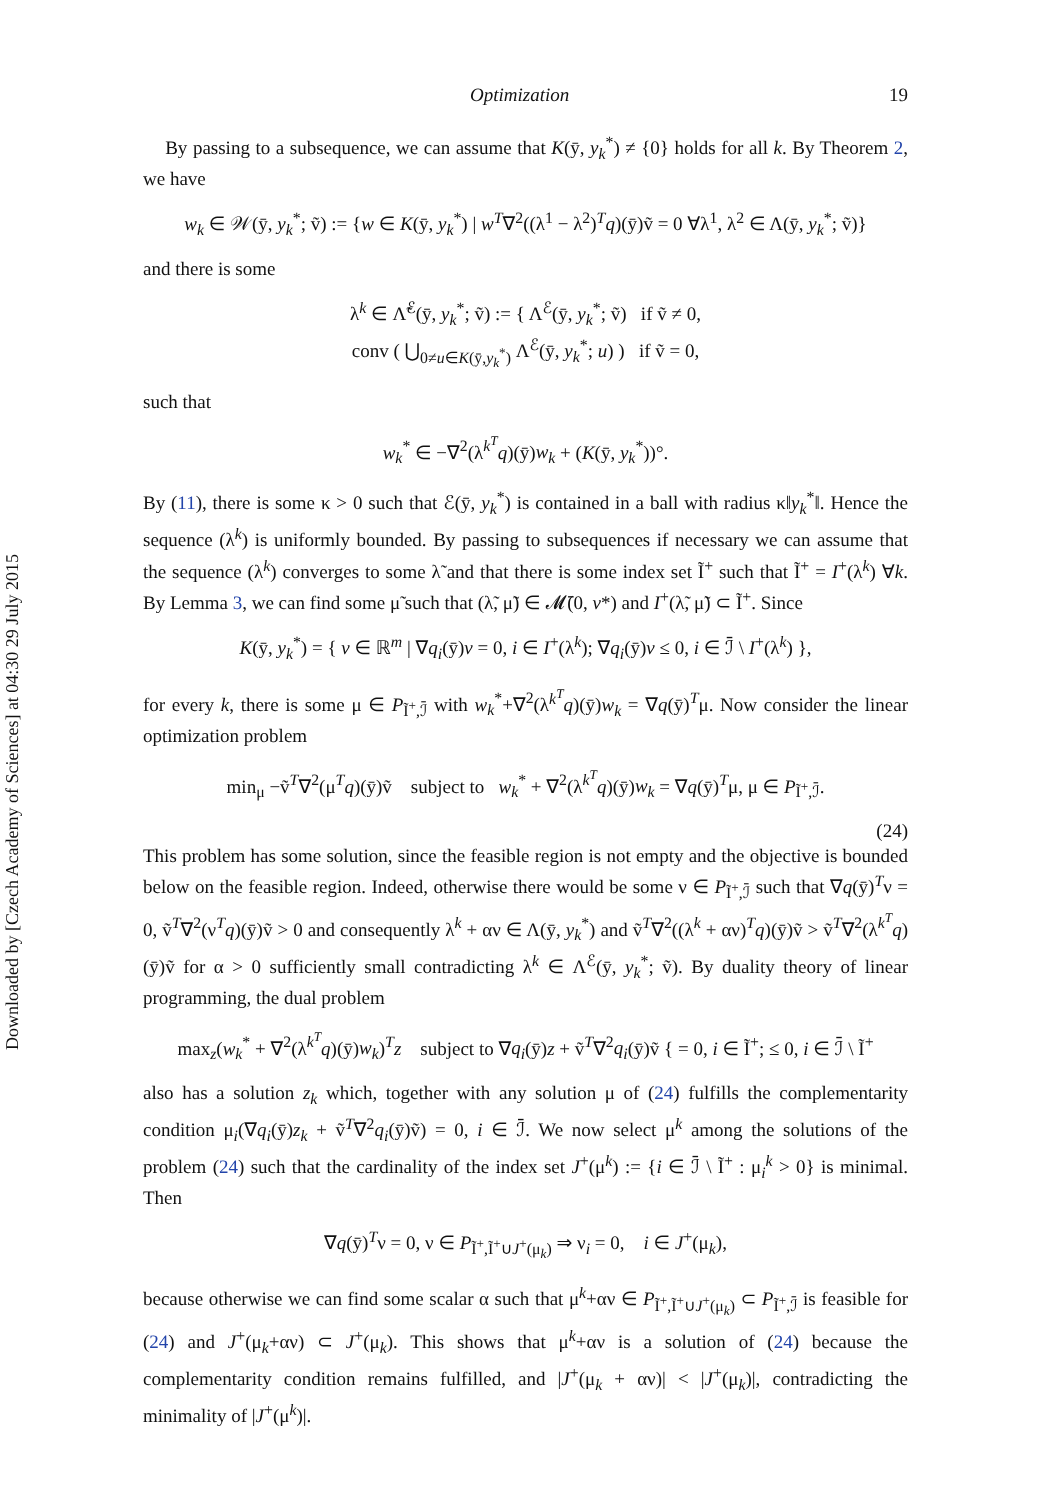Downloaded by [Czech Academy of Sciences] at 04:30 29 July 2015
Optimization 19
By passing to a subsequence, we can assume that K(ȳ, y<sub>k</sub><sup>*</sup>) ≠ {0} holds for all k. By Theorem 2, we have
w<sub>k</sub> ∈ 𝒲(ȳ, y<sub>k</sub><sup>*</sup>; ṽ) := {w ∈ K(ȳ, y<sub>k</sub><sup>*</sup>) | w<sup>T</sup>∇<sup>2</sup>((λ<sup>1</sup> − λ<sup>2</sup>)<sup>T</sup>q)(ȳ)ṽ = 0 ∀λ<sup>1</sup>, λ<sup>2</sup> ∈ Λ(ȳ, y<sub>k</sub><sup>*</sup>; ṽ)}
and there is some
λ<sup>k</sup> ∈ Λ̃<sup>ℰ</sup>(ȳ, y<sub>k</sub><sup>*</sup>; ṽ) := { Λ<sup>ℰ</sup>(ȳ, y<sub>k</sub><sup>*</sup>; ṽ) if ṽ ≠ 0,
conv ( ⋃<sub>0≠u∈K(ȳ,y<sub>k</sub><sup>*</sup>)</sub> Λ<sup>ℰ</sup>(ȳ, y<sub>k</sub><sup>*</sup>; u) ) if ṽ = 0,
such that
w<sub>k</sub><sup>*</sup> ∈ −∇<sup>2</sup>(λ<sup>k<sup>T</sup></sup>q)(ȳ)w<sub>k</sub> + (K(ȳ, y<sub>k</sub><sup>*</sup>))°.
By (11), there is some κ > 0 such that ℰ(ȳ, y<sub>k</sub><sup>*</sup>) is contained in a ball with radius κ‖y<sub>k</sub><sup>*</sup>‖. Hence the sequence (λ<sup>k</sup>) is uniformly bounded. By passing to subsequences if necessary we can assume that the sequence (λ<sup>k</sup>) converges to some λ̃ and that there is some index set Ĩ<sup>+</sup> such that Ĩ<sup>+</sup> = I<sup>+</sup>(λ<sup>k</sup>) ∀k. By Lemma 3, we can find some μ̃ such that (λ̃, μ̃) ∈ 𝓜̄(0, v*) and I<sup>+</sup>(λ̃, μ̃) ⊂ Ĩ<sup>+</sup>. Since
K(ȳ, y<sub>k</sub><sup>*</sup>) = { v ∈ ℝ<sup>m</sup> | ∇q<sub>i</sub>(ȳ)v = 0, i ∈ I<sup>+</sup>(λ<sup>k</sup>); ∇q<sub>i</sub>(ȳ)v ≤ 0, i ∈ ℐ̄ \ I<sup>+</sup>(λ<sup>k</sup>) },
for every k, there is some μ ∈ P<sub>Ĩ<sup>+</sup>,ℐ̄</sub> with w<sub>k</sub><sup>*</sup>+∇<sup>2</sup>(λ<sup>k<sup>T</sup></sup>q)(ȳ)w<sub>k</sub> = ∇q(ȳ)<sup>T</sup>μ. Now consider the linear optimization problem
min<sub>μ</sub> −ṽ<sup>T</sup>∇<sup>2</sup>(μ<sup>T</sup>q)(ȳ)ṽ subject to w<sub>k</sub><sup>*</sup> + ∇<sup>2</sup>(λ<sup>k<sup>T</sup></sup>q)(ȳ)w<sub>k</sub> = ∇q(ȳ)<sup>T</sup>μ, μ ∈ P<sub>Ĩ<sup>+</sup>,ℐ̄</sub>.
(24)
This problem has some solution, since the feasible region is not empty and the objective is bounded below on the feasible region. Indeed, otherwise there would be some ν ∈ P<sub>Ĩ<sup>+</sup>,ℐ̄</sub> such that ∇q(ȳ)<sup>T</sup>ν = 0, ṽ<sup>T</sup>∇<sup>2</sup>(ν<sup>T</sup>q)(ȳ)ṽ > 0 and consequently λ<sup>k</sup> + αν ∈ Λ(ȳ, y<sub>k</sub><sup>*</sup>) and ṽ<sup>T</sup>∇<sup>2</sup>((λ<sup>k</sup> + αν)<sup>T</sup>q)(ȳ)ṽ > ṽ<sup>T</sup>∇<sup>2</sup>(λ<sup>k<sup>T</sup></sup>q)(ȳ)ṽ for α > 0 sufficiently small contradicting λ<sup>k</sup> ∈ Λ<sup>ℰ</sup>(ȳ, y<sub>k</sub><sup>*</sup>; ṽ). By duality theory of linear programming, the dual problem
max<sub>z</sub>(w<sub>k</sub><sup>*</sup> + ∇<sup>2</sup>(λ<sup>k<sup>T</sup></sup>q)(ȳ)w<sub>k</sub>)<sup>T</sup>z subject to ∇q<sub>i</sub>(ȳ)z + ṽ<sup>T</sup>∇<sup>2</sup>q<sub>i</sub>(ȳ)ṽ { = 0, i ∈ Ĩ<sup>+</sup>; ≤ 0, i ∈ ℐ̄ \ Ĩ<sup>+</sup>
also has a solution z<sub>k</sub> which, together with any solution μ of (24) fulfills the complementarity condition μ<sub>i</sub>(∇q<sub>i</sub>(ȳ)z<sub>k</sub> + ṽ<sup>T</sup>∇<sup>2</sup>q<sub>i</sub>(ȳ)ṽ) = 0, i ∈ ℐ̄. We now select μ<sup>k</sup> among the solutions of the problem (24) such that the cardinality of the index set J<sup>+</sup>(μ<sup>k</sup>) := {i ∈ ℐ̄ \ Ĩ<sup>+</sup> : μ<sub>i</sub><sup>k</sup> > 0} is minimal. Then
∇q(ȳ)<sup>T</sup>ν = 0, ν ∈ P<sub>Ĩ<sup>+</sup>,Ĩ<sup>+</sup>∪J<sup>+</sup>(μ<sub>k</sub>)</sub> ⇒ ν<sub>i</sub> = 0, i ∈ J<sup>+</sup>(μ<sub>k</sub>),
because otherwise we can find some scalar α such that μ<sup>k</sup>+αν ∈ P<sub>Ĩ<sup>+</sup>,Ĩ<sup>+</sup>∪J<sup>+</sup>(μ<sub>k</sub>)</sub> ⊂ P<sub>Ĩ<sup>+</sup>,ℐ̄</sub> is feasible for (24) and J<sup>+</sup>(μ<sub>k</sub>+αν) ⊂ J<sup>+</sup>(μ<sub>k</sub>). This shows that μ<sup>k</sup>+αν is a solution of (24) because the complementarity condition remains fulfilled, and |J<sup>+</sup>(μ<sub>k</sub> + αν)| < |J<sup>+</sup>(μ<sub>k</sub>)|, contradicting the minimality of |J<sup>+</sup>(μ<sup>k</sup>)|.